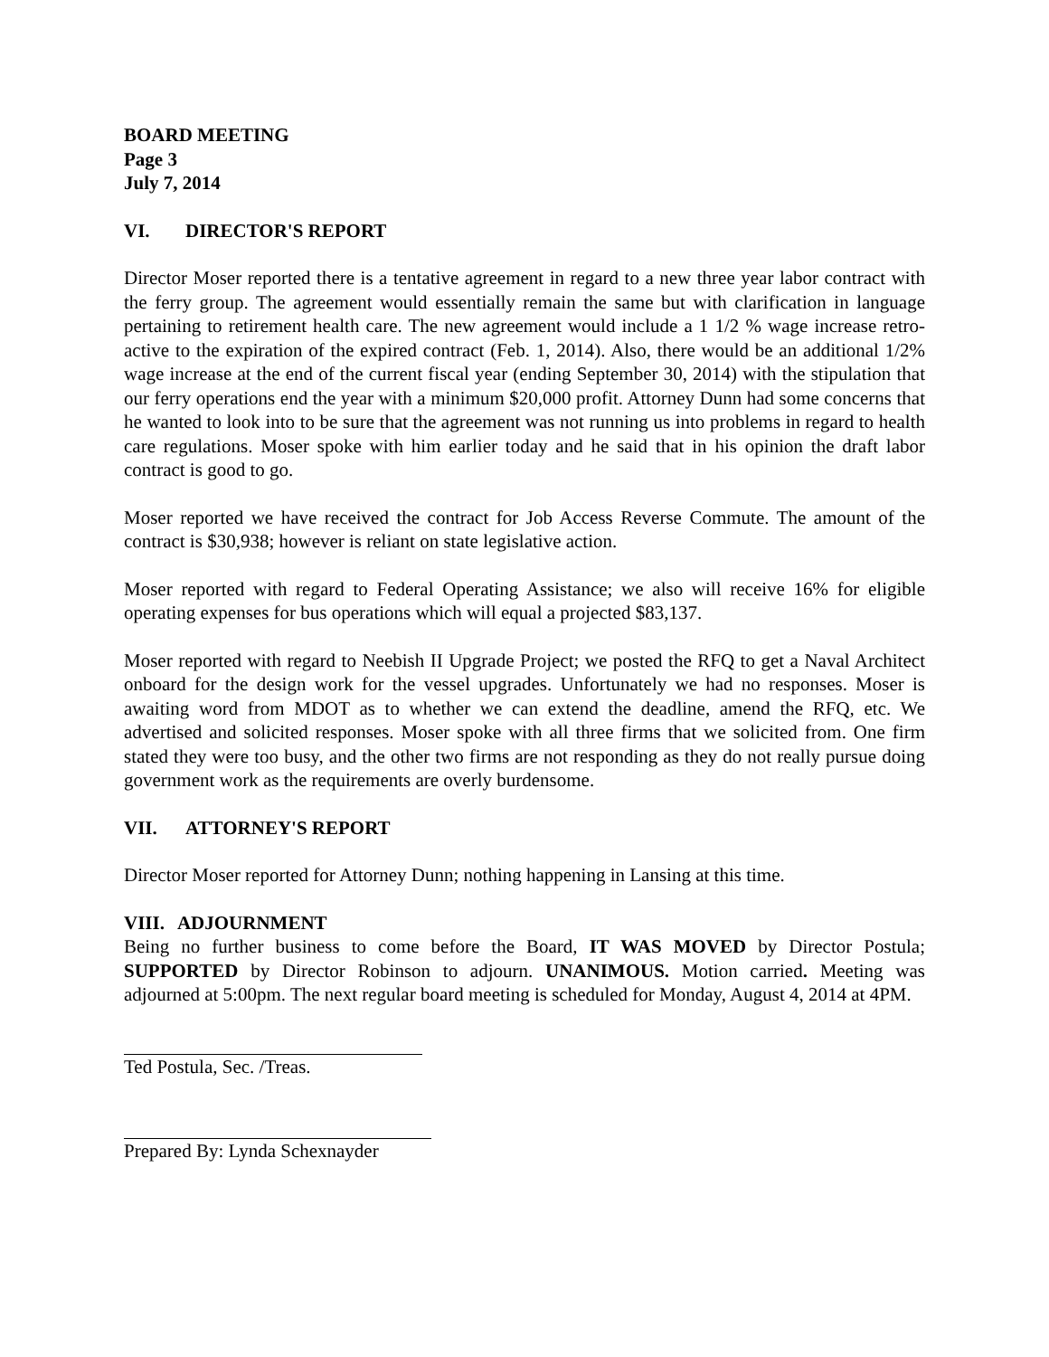BOARD MEETING
Page 3
July 7, 2014
VI. DIRECTOR'S REPORT
Director Moser reported there is a tentative agreement in regard to a new three year labor contract with the ferry group. The agreement would essentially remain the same but with clarification in language pertaining to retirement health care. The new agreement would include a 1 1/2 % wage increase retro-active to the expiration of the expired contract (Feb. 1, 2014). Also, there would be an additional 1/2% wage increase at the end of the current fiscal year (ending September 30, 2014) with the stipulation that our ferry operations end the year with a minimum $20,000 profit. Attorney Dunn had some concerns that he wanted to look into to be sure that the agreement was not running us into problems in regard to health care regulations. Moser spoke with him earlier today and he said that in his opinion the draft labor contract is good to go.
Moser reported we have received the contract for Job Access Reverse Commute. The amount of the contract is $30,938; however is reliant on state legislative action.
Moser reported with regard to Federal Operating Assistance; we also will receive 16% for eligible operating expenses for bus operations which will equal a projected $83,137.
Moser reported with regard to Neebish II Upgrade Project; we posted the RFQ to get a Naval Architect onboard for the design work for the vessel upgrades. Unfortunately we had no responses. Moser is awaiting word from MDOT as to whether we can extend the deadline, amend the RFQ, etc. We advertised and solicited responses. Moser spoke with all three firms that we solicited from. One firm stated they were too busy, and the other two firms are not responding as they do not really pursue doing government work as the requirements are overly burdensome.
VII. ATTORNEY'S REPORT
Director Moser reported for Attorney Dunn; nothing happening in Lansing at this time.
VIII. ADJOURNMENT
Being no further business to come before the Board, IT WAS MOVED by Director Postula; SUPPORTED by Director Robinson to adjourn. UNANIMOUS. Motion carried. Meeting was adjourned at 5:00pm. The next regular board meeting is scheduled for Monday, August 4, 2014 at 4PM.
Ted Postula, Sec. /Treas.
Prepared By: Lynda Schexnayder